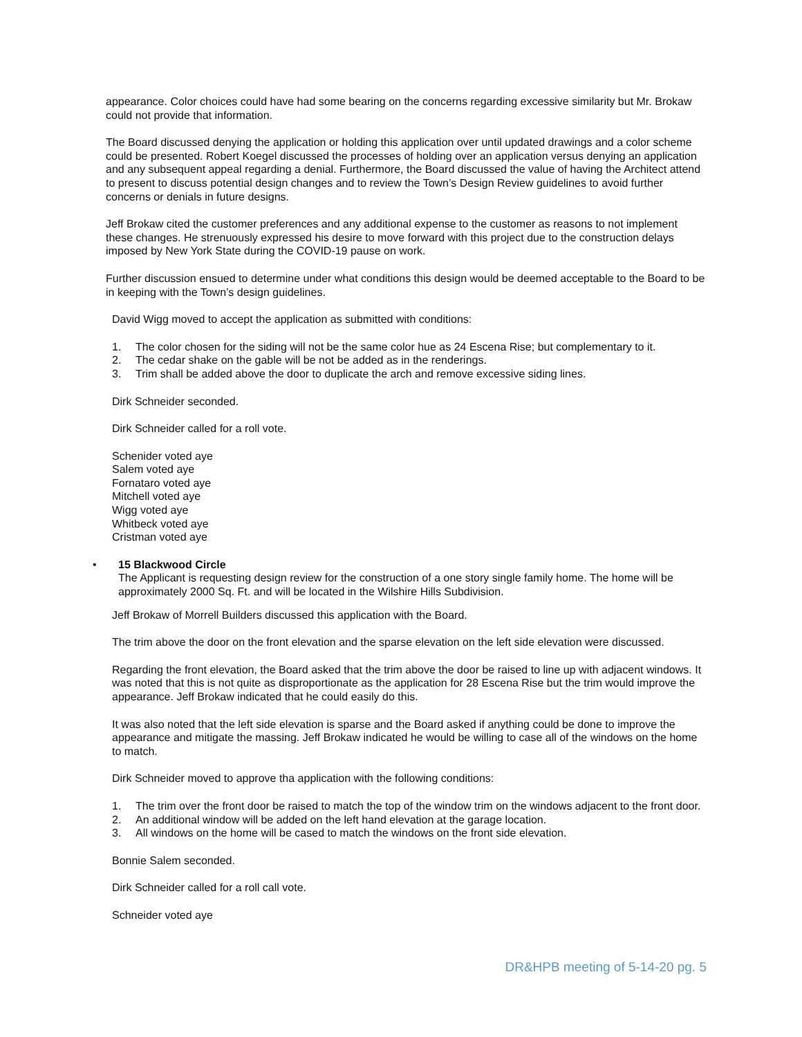appearance. Color choices could have had some bearing on the concerns regarding excessive similarity but Mr. Brokaw could not provide that information.
The Board discussed denying the application or holding this application over until updated drawings and a color scheme could be presented. Robert Koegel discussed the processes of holding over an application versus denying an application and any subsequent appeal regarding a denial. Furthermore, the Board discussed the value of having the Architect attend to present to discuss potential design changes and to review the Town’s Design Review guidelines to avoid further concerns or denials in future designs.
Jeff Brokaw cited the customer preferences and any additional expense to the customer as reasons to not implement these changes. He strenuously expressed his desire to move forward with this project due to the construction delays imposed by New York State during the COVID-19 pause on work.
Further discussion ensued to determine under what conditions this design would be deemed acceptable to the Board to be in keeping with the Town’s design guidelines.
David Wigg moved to accept the application as submitted with conditions:
1. The color chosen for the siding will not be the same color hue as 24 Escena Rise; but complementary to it.
2. The cedar shake on the gable will be not be added as in the renderings.
3. Trim shall be added above the door to duplicate the arch and remove excessive siding lines.
Dirk Schneider seconded.
Dirk Schneider called for a roll vote.
Schenider voted aye
Salem voted aye
Fornataro voted aye
Mitchell voted aye
Wigg voted aye
Whitbeck voted aye
Cristman voted aye
• 15 Blackwood Circle
The Applicant is requesting design review for the construction of a one story single family home. The home will be approximately 2000 Sq. Ft. and will be located in the Wilshire Hills Subdivision.
Jeff Brokaw of Morrell Builders discussed this application with the Board.
The trim above the door on the front elevation and the sparse elevation on the left side elevation were discussed.
Regarding the front elevation, the Board asked that the trim above the door be raised to line up with adjacent windows. It was noted that this is not quite as disproportionate as the application for 28 Escena Rise but the trim would improve the appearance. Jeff Brokaw indicated that he could easily do this.
It was also noted that the left side elevation is sparse and the Board asked if anything could be done to improve the appearance and mitigate the massing. Jeff Brokaw indicated he would be willing to case all of the windows on the home to match.
Dirk Schneider moved to approve tha application with the following conditions:
1. The trim over the front door be raised to match the top of the window trim on the windows adjacent to the front door.
2. An additional window will be added on the left hand elevation at the garage location.
3. All windows on the home will be cased to match the windows on the front side elevation.
Bonnie Salem seconded.
Dirk Schneider called for a roll call vote.
Schneider voted aye
DR&HPB meeting of 5-14-20 pg. 5